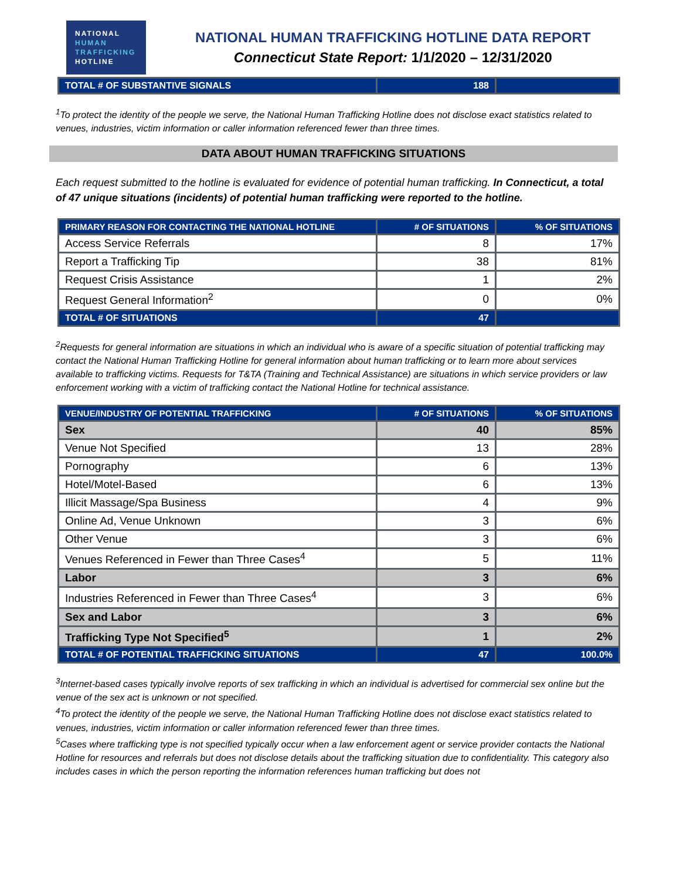NATIONAL
HUMAN
TRAFFICKING
HOTLINE
NATIONAL HUMAN TRAFFICKING HOTLINE DATA REPORT
Connecticut State Report: 1/1/2020 – 12/31/2020
| TOTAL # OF SUBSTANTIVE SIGNALS | 188 | |
<sup>1</sup> To protect the identity of the people we serve, the National Human Trafficking Hotline does not disclose exact statistics related to venues, industries, victim information or caller information referenced fewer than three times.
DATA ABOUT HUMAN TRAFFICKING SITUATIONS
Each request submitted to the hotline is evaluated for evidence of potential human trafficking. In Connecticut, a total of 47 unique situations (incidents) of potential human trafficking were reported to the hotline.
| PRIMARY REASON FOR CONTACTING THE NATIONAL HOTLINE | # OF SITUATIONS | % OF SITUATIONS |
| --- | --- | --- |
| Access Service Referrals | 8 | 17% |
| Report a Trafficking Tip | 38 | 81% |
| Request Crisis Assistance | 1 | 2% |
| Request General Information<sup>2</sup> | 0 | 0% |
| TOTAL # OF SITUATIONS | 47 | |
<sup>2</sup> Requests for general information are situations in which an individual who is aware of a specific situation of potential trafficking may contact the National Human Trafficking Hotline for general information about human trafficking or to learn more about services available to trafficking victims. Requests for T&TA (Training and Technical Assistance) are situations in which service providers or law enforcement working with a victim of trafficking contact the National Hotline for technical assistance.
| VENUE/INDUSTRY OF POTENTIAL TRAFFICKING | # OF SITUATIONS | % OF SITUATIONS |
| --- | --- | --- |
| Sex | 40 | 85% |
| Venue Not Specified | 13 | 28% |
| Pornography | 6 | 13% |
| Hotel/Motel-Based | 6 | 13% |
| Illicit Massage/Spa Business | 4 | 9% |
| Online Ad, Venue Unknown | 3 | 6% |
| Other Venue | 3 | 6% |
| Venues Referenced in Fewer than Three Cases<sup>4</sup> | 5 | 11% |
| Labor | 3 | 6% |
| Industries Referenced in Fewer than Three Cases<sup>4</sup> | 3 | 6% |
| Sex and Labor | 3 | 6% |
| Trafficking Type Not Specified<sup>5</sup> | 1 | 2% |
| TOTAL # OF POTENTIAL TRAFFICKING SITUATIONS | 47 | 100.0% |
<sup>3</sup> Internet-based cases typically involve reports of sex trafficking in which an individual is advertised for commercial sex online but the venue of the sex act is unknown or not specified.
<sup>4</sup> To protect the identity of the people we serve, the National Human Trafficking Hotline does not disclose exact statistics related to venues, industries, victim information or caller information referenced fewer than three times.
<sup>5</sup> Cases where trafficking type is not specified typically occur when a law enforcement agent or service provider contacts the National Hotline for resources and referrals but does not disclose details about the trafficking situation due to confidentiality. This category also includes cases in which the person reporting the information references human trafficking but does not